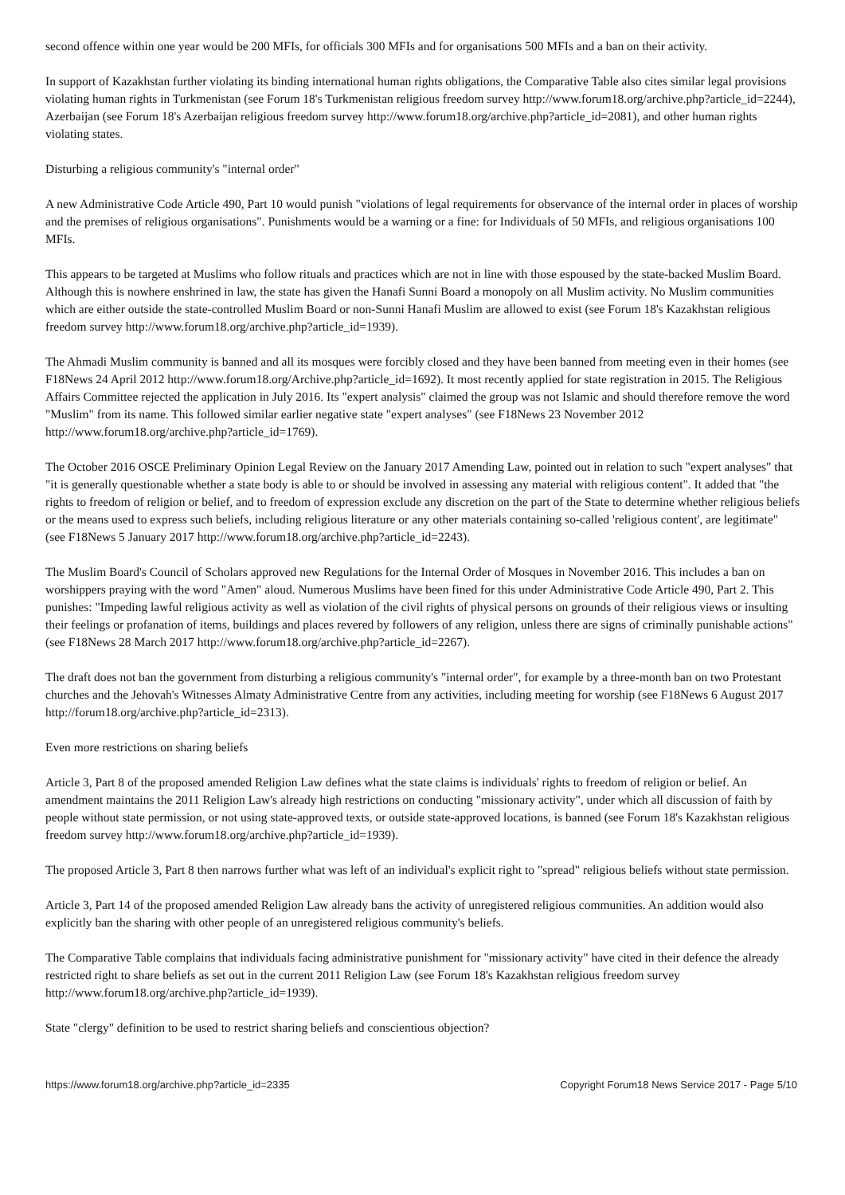second offence within one year would be 200 MFIs, for officials 300 MFIs and for organisations 500 MFIs and a ban on their activity.
In support of Kazakhstan further violating its binding international human rights obligations, the Comparative Table also cites similar legal provisions violating human rights in Turkmenistan (see Forum 18's Turkmenistan religious freedom survey http://www.forum18.org/archive.php?article_id=2244), Azerbaijan (see Forum 18's Azerbaijan religious freedom survey http://www.forum18.org/archive.php?article_id=2081), and other human rights violating states.
Disturbing a religious community's "internal order"
A new Administrative Code Article 490, Part 10 would punish "violations of legal requirements for observance of the internal order in places of worship and the premises of religious organisations". Punishments would be a warning or a fine: for Individuals of 50 MFIs, and religious organisations 100 MFIs.
This appears to be targeted at Muslims who follow rituals and practices which are not in line with those espoused by the state-backed Muslim Board. Although this is nowhere enshrined in law, the state has given the Hanafi Sunni Board a monopoly on all Muslim activity. No Muslim communities which are either outside the state-controlled Muslim Board or non-Sunni Hanafi Muslim are allowed to exist (see Forum 18's Kazakhstan religious freedom survey http://www.forum18.org/archive.php?article_id=1939).
The Ahmadi Muslim community is banned and all its mosques were forcibly closed and they have been banned from meeting even in their homes (see F18News 24 April 2012 http://www.forum18.org/Archive.php?article_id=1692). It most recently applied for state registration in 2015. The Religious Affairs Committee rejected the application in July 2016. Its "expert analysis" claimed the group was not Islamic and should therefore remove the word "Muslim" from its name. This followed similar earlier negative state "expert analyses" (see F18News 23 November 2012 http://www.forum18.org/archive.php?article_id=1769).
The October 2016 OSCE Preliminary Opinion Legal Review on the January 2017 Amending Law, pointed out in relation to such "expert analyses" that "it is generally questionable whether a state body is able to or should be involved in assessing any material with religious content". It added that "the rights to freedom of religion or belief, and to freedom of expression exclude any discretion on the part of the State to determine whether religious beliefs or the means used to express such beliefs, including religious literature or any other materials containing so-called 'religious content', are legitimate" (see F18News 5 January 2017 http://www.forum18.org/archive.php?article_id=2243).
The Muslim Board's Council of Scholars approved new Regulations for the Internal Order of Mosques in November 2016. This includes a ban on worshippers praying with the word "Amen" aloud. Numerous Muslims have been fined for this under Administrative Code Article 490, Part 2. This punishes: "Impeding lawful religious activity as well as violation of the civil rights of physical persons on grounds of their religious views or insulting their feelings or profanation of items, buildings and places revered by followers of any religion, unless there are signs of criminally punishable actions" (see F18News 28 March 2017 http://www.forum18.org/archive.php?article_id=2267).
The draft does not ban the government from disturbing a religious community's "internal order", for example by a three-month ban on two Protestant churches and the Jehovah's Witnesses Almaty Administrative Centre from any activities, including meeting for worship (see F18News 6 August 2017 http://forum18.org/archive.php?article_id=2313).
Even more restrictions on sharing beliefs
Article 3, Part 8 of the proposed amended Religion Law defines what the state claims is individuals' rights to freedom of religion or belief. An amendment maintains the 2011 Religion Law's already high restrictions on conducting "missionary activity", under which all discussion of faith by people without state permission, or not using state-approved texts, or outside state-approved locations, is banned (see Forum 18's Kazakhstan religious freedom survey http://www.forum18.org/archive.php?article_id=1939).
The proposed Article 3, Part 8 then narrows further what was left of an individual's explicit right to "spread" religious beliefs without state permission.
Article 3, Part 14 of the proposed amended Religion Law already bans the activity of unregistered religious communities. An addition would also explicitly ban the sharing with other people of an unregistered religious community's beliefs.
The Comparative Table complains that individuals facing administrative punishment for "missionary activity" have cited in their defence the already restricted right to share beliefs as set out in the current 2011 Religion Law (see Forum 18's Kazakhstan religious freedom survey http://www.forum18.org/archive.php?article_id=1939).
State "clergy" definition to be used to restrict sharing beliefs and conscientious objection?
https://www.forum18.org/archive.php?article_id=2335 Copyright Forum18 News Service 2017 - Page 5/10